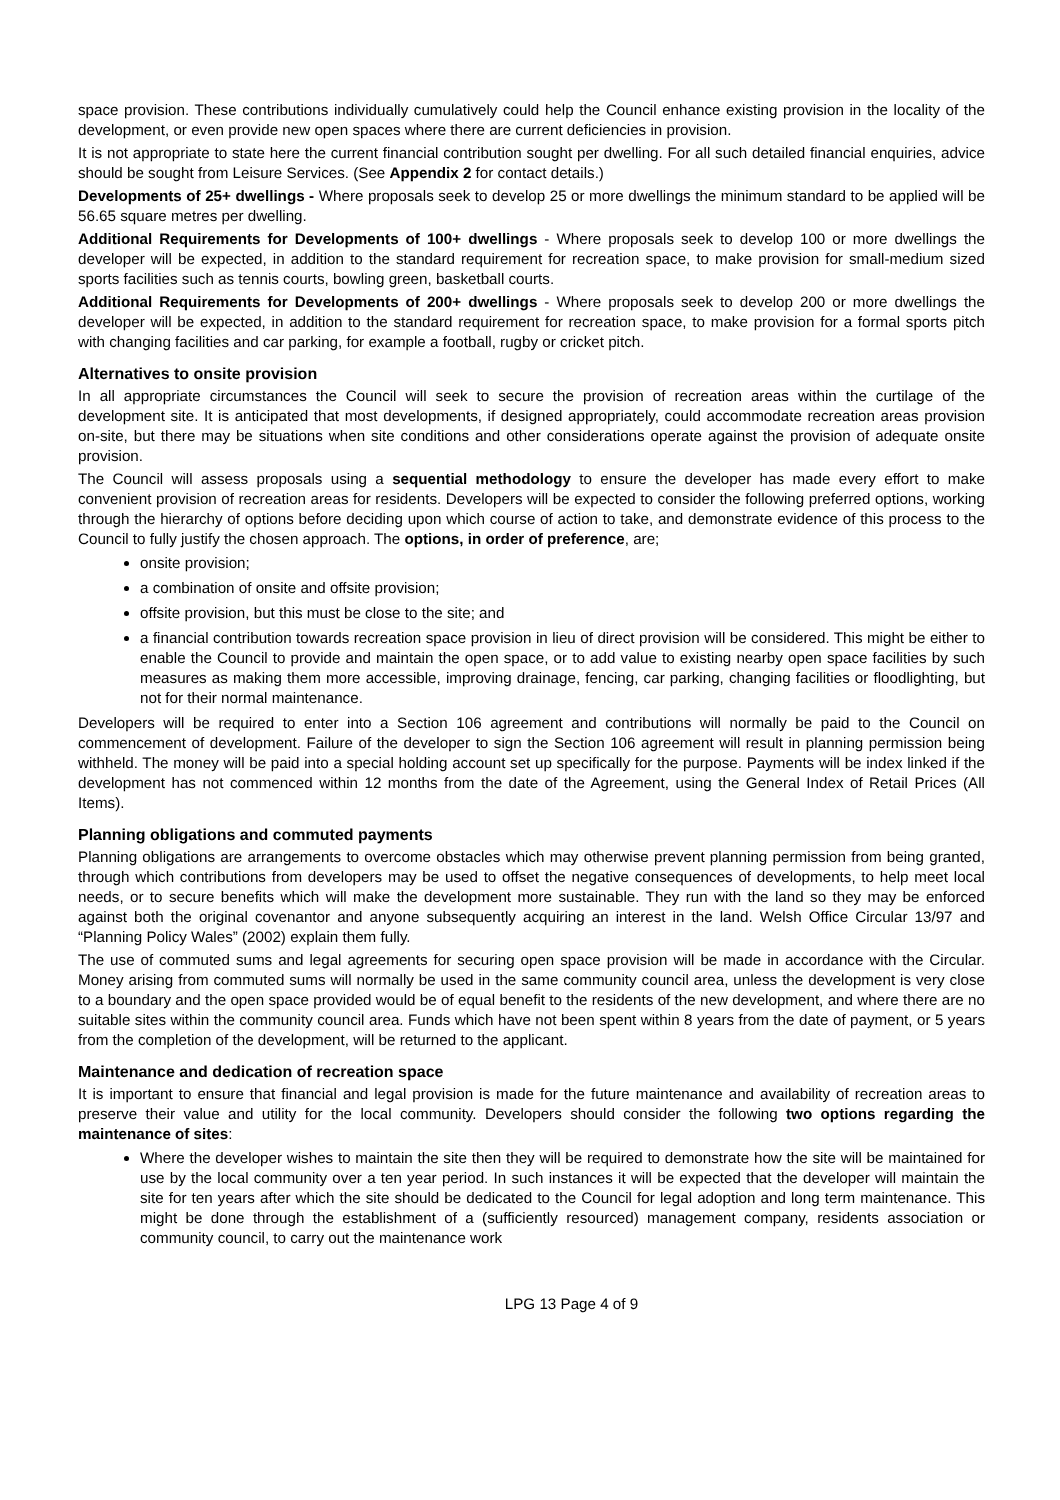space provision. These contributions individually cumulatively could help the Council enhance existing provision in the locality of the development, or even provide new open spaces where there are current deficiencies in provision.
It is not appropriate to state here the current financial contribution sought per dwelling. For all such detailed financial enquiries, advice should be sought from Leisure Services. (See Appendix 2 for contact details.)
Developments of 25+ dwellings - Where proposals seek to develop 25 or more dwellings the minimum standard to be applied will be 56.65 square metres per dwelling.
Additional Requirements for Developments of 100+ dwellings - Where proposals seek to develop 100 or more dwellings the developer will be expected, in addition to the standard requirement for recreation space, to make provision for small-medium sized sports facilities such as tennis courts, bowling green, basketball courts.
Additional Requirements for Developments of 200+ dwellings - Where proposals seek to develop 200 or more dwellings the developer will be expected, in addition to the standard requirement for recreation space, to make provision for a formal sports pitch with changing facilities and car parking, for example a football, rugby or cricket pitch.
Alternatives to onsite provision
In all appropriate circumstances the Council will seek to secure the provision of recreation areas within the curtilage of the development site. It is anticipated that most developments, if designed appropriately, could accommodate recreation areas provision on-site, but there may be situations when site conditions and other considerations operate against the provision of adequate onsite provision.
The Council will assess proposals using a sequential methodology to ensure the developer has made every effort to make convenient provision of recreation areas for residents. Developers will be expected to consider the following preferred options, working through the hierarchy of options before deciding upon which course of action to take, and demonstrate evidence of this process to the Council to fully justify the chosen approach. The options, in order of preference, are;
onsite provision;
a combination of onsite and offsite provision;
offsite provision, but this must be close to the site; and
a financial contribution towards recreation space provision in lieu of direct provision will be considered. This might be either to enable the Council to provide and maintain the open space, or to add value to existing nearby open space facilities by such measures as making them more accessible, improving drainage, fencing, car parking, changing facilities or floodlighting, but not for their normal maintenance.
Developers will be required to enter into a Section 106 agreement and contributions will normally be paid to the Council on commencement of development. Failure of the developer to sign the Section 106 agreement will result in planning permission being withheld. The money will be paid into a special holding account set up specifically for the purpose. Payments will be index linked if the development has not commenced within 12 months from the date of the Agreement, using the General Index of Retail Prices (All Items).
Planning obligations and commuted payments
Planning obligations are arrangements to overcome obstacles which may otherwise prevent planning permission from being granted, through which contributions from developers may be used to offset the negative consequences of developments, to help meet local needs, or to secure benefits which will make the development more sustainable. They run with the land so they may be enforced against both the original covenantor and anyone subsequently acquiring an interest in the land. Welsh Office Circular 13/97 and “Planning Policy Wales” (2002) explain them fully.
The use of commuted sums and legal agreements for securing open space provision will be made in accordance with the Circular. Money arising from commuted sums will normally be used in the same community council area, unless the development is very close to a boundary and the open space provided would be of equal benefit to the residents of the new development, and where there are no suitable sites within the community council area. Funds which have not been spent within 8 years from the date of payment, or 5 years from the completion of the development, will be returned to the applicant.
Maintenance and dedication of recreation space
It is important to ensure that financial and legal provision is made for the future maintenance and availability of recreation areas to preserve their value and utility for the local community. Developers should consider the following two options regarding the maintenance of sites:
Where the developer wishes to maintain the site then they will be required to demonstrate how the site will be maintained for use by the local community over a ten year period. In such instances it will be expected that the developer will maintain the site for ten years after which the site should be dedicated to the Council for legal adoption and long term maintenance. This might be done through the establishment of a (sufficiently resourced) management company, residents association or community council, to carry out the maintenance work
LPG 13 Page 4 of 9